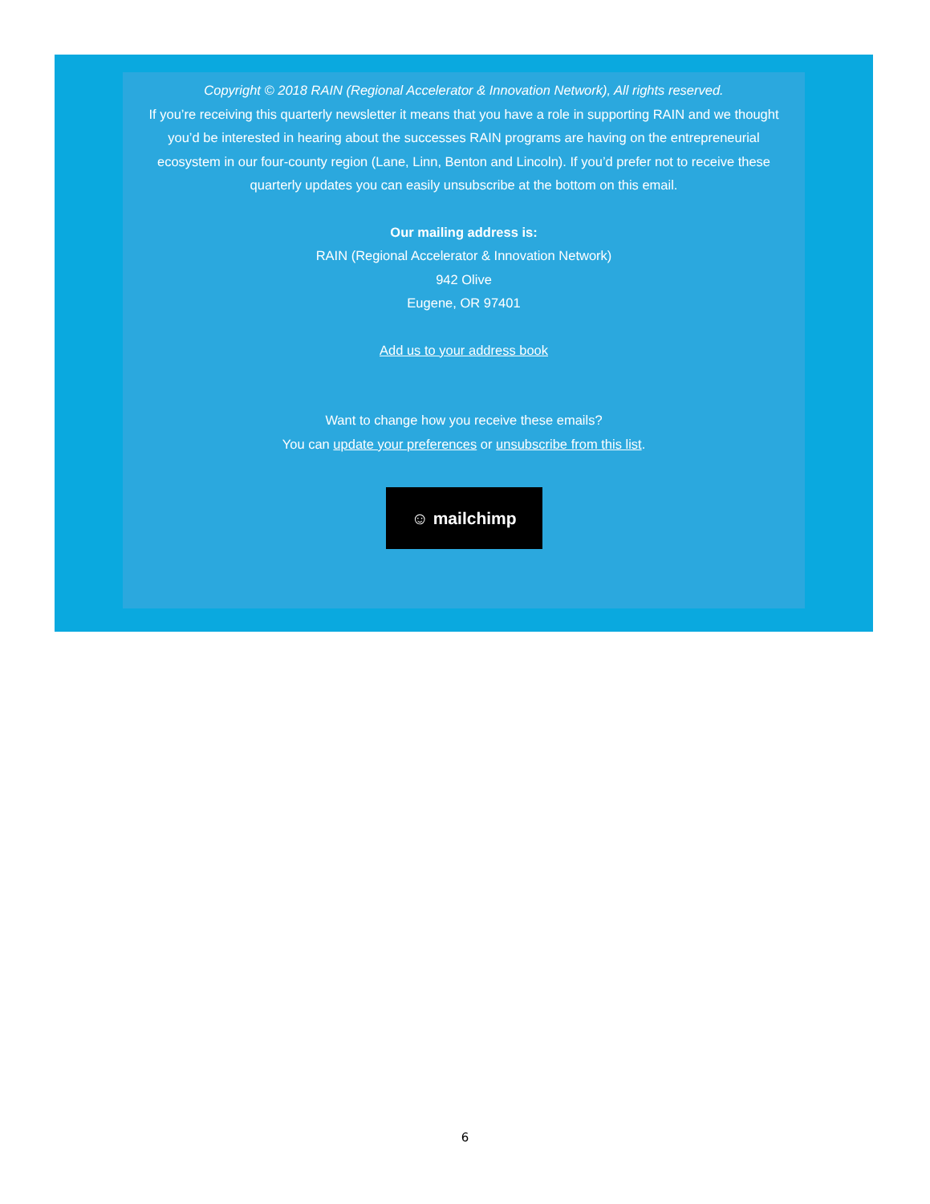Copyright © 2018 RAIN (Regional Accelerator & Innovation Network), All rights reserved.
If you’re receiving this quarterly newsletter it means that you have a role in supporting RAIN and we thought you’d be interested in hearing about the successes RAIN programs are having on the entrepreneurial ecosystem in our four-county region (Lane, Linn, Benton and Lincoln). If you’d prefer not to receive these quarterly updates you can easily unsubscribe at the bottom on this email.
Our mailing address is:
RAIN (Regional Accelerator & Innovation Network)
942 Olive
Eugene, OR 97401
Add us to your address book
Want to change how you receive these emails?
You can update your preferences or unsubscribe from this list.
☺ mailchimp
6